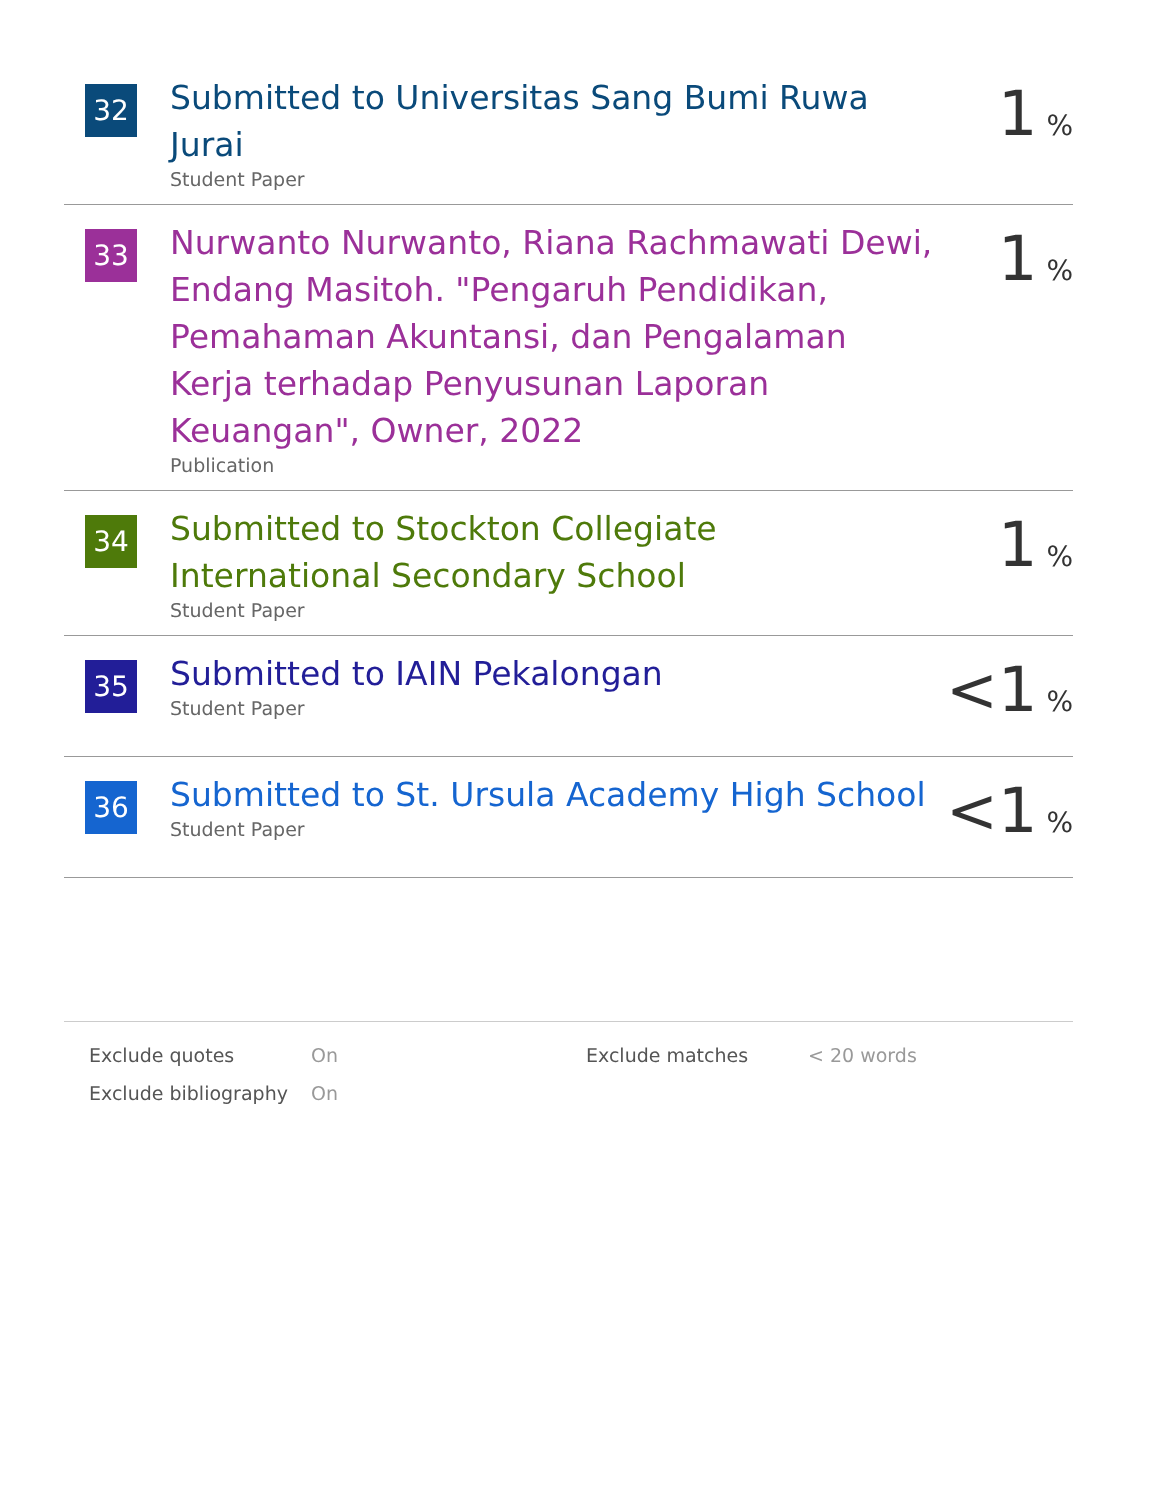| 32 | Submitted to Universitas Sang Bumi Ruwa Jurai Student Paper | 1 % |
| 33 | Nurwanto Nurwanto, Riana Rachmawati Dewi, Endang Masitoh. "Pengaruh Pendidikan, Pemahaman Akuntansi, dan Pengalaman Kerja terhadap Penyusunan Laporan Keuangan", Owner, 2022 Publication | 1 % |
| 34 | Submitted to Stockton Collegiate International Secondary School Student Paper | 1 % |
| 35 | Submitted to IAIN Pekalongan Student Paper | <1 % |
| 36 | Submitted to St. Ursula Academy High School Student Paper | <1 % |
| Exclude quotes | On | Exclude matches | < 20 words |
| Exclude bibliography | On | | |